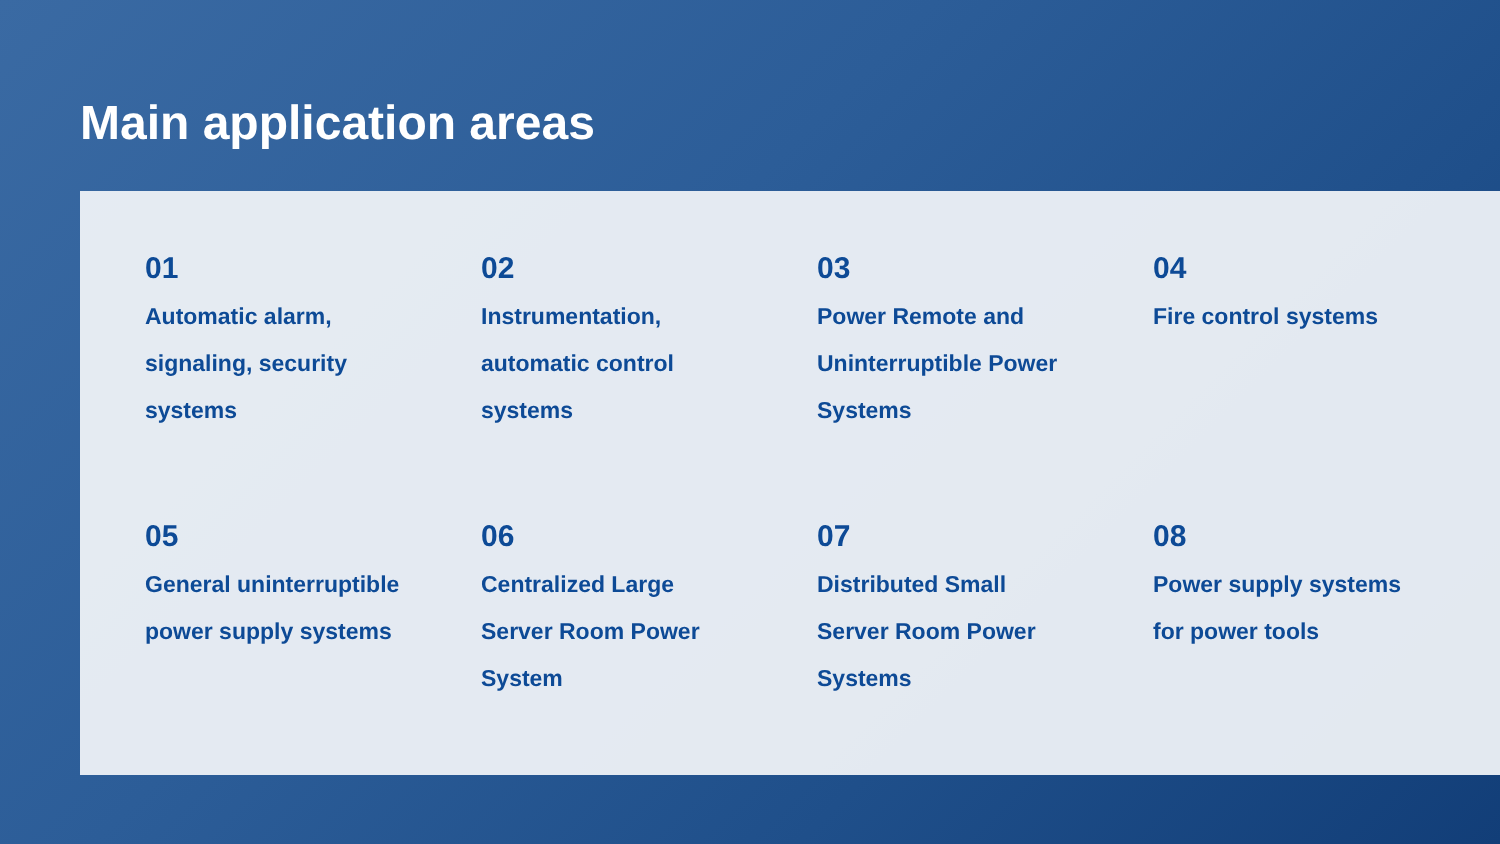Main application areas
01
Automatic alarm, signaling, security systems
02
Instrumentation, automatic control systems
03
Power Remote and Uninterruptible Power Systems
04
Fire control systems
05
General uninterruptible power supply systems
06
Centralized Large Server Room Power System
07
Distributed Small Server Room Power Systems
08
Power supply systems for power tools